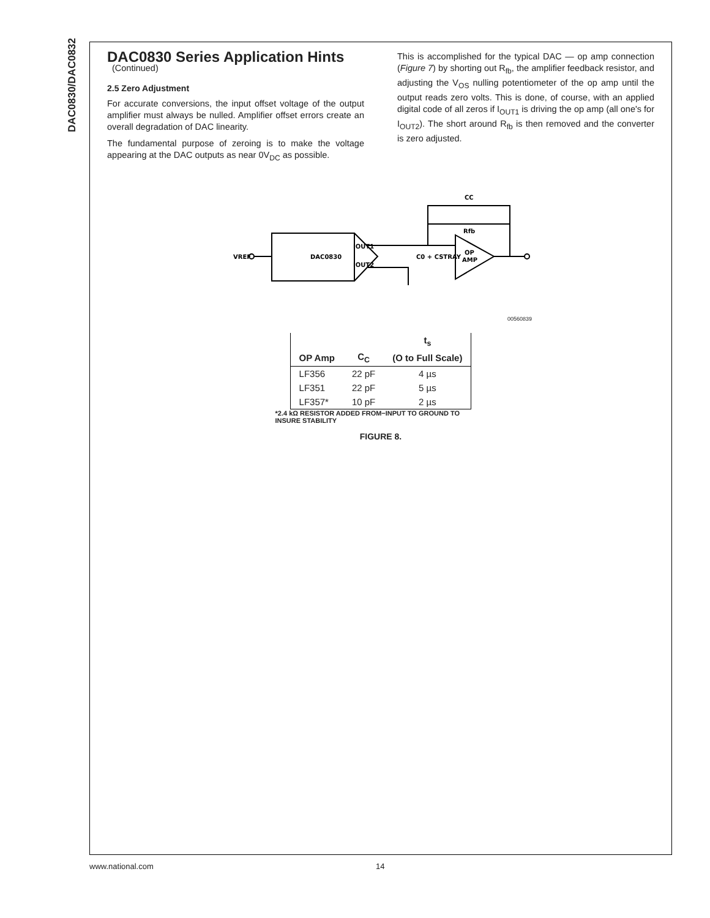DAC0830/DAC0832
DAC0830 Series Application Hints
(Continued)
2.5 Zero Adjustment
For accurate conversions, the input offset voltage of the output amplifier must always be nulled. Amplifier offset errors create an overall degradation of DAC linearity.
The fundamental purpose of zeroing is to make the voltage appearing at the DAC outputs as near 0V<sub>DC</sub> as possible.
This is accomplished for the typical DAC — op amp connection (Figure 7) by shorting out R<sub>fb</sub>, the amplifier feedback resistor, and adjusting the V<sub>OS</sub> nulling potentiometer of the op amp until the output reads zero volts. This is done, of course, with an applied digital code of all zeros if I<sub>OUT1</sub> is driving the op amp (all one's for I<sub>OUT2</sub>). The short around R<sub>fb</sub> is then removed and the converter is zero adjusted.
CC
DAC0830
IOUT1
IOUT2
VREF
OP
AMP
Rfb
C0 + CSTRAY
00560839
| | | t<sub>s</sub> |
| --- | --- | --- |
| OP Amp | C<sub>C</sub> | (O to Full Scale) |
| LF356 | 22 pF | 4 µs |
| LF351 | 22 pF | 5 µs |
| LF357* | 10 pF | 2 µs |
*2.4 kΩ RESISTOR ADDED FROM−INPUT TO GROUND TO INSURE STABILITY
FIGURE 8.
www.national.com 14